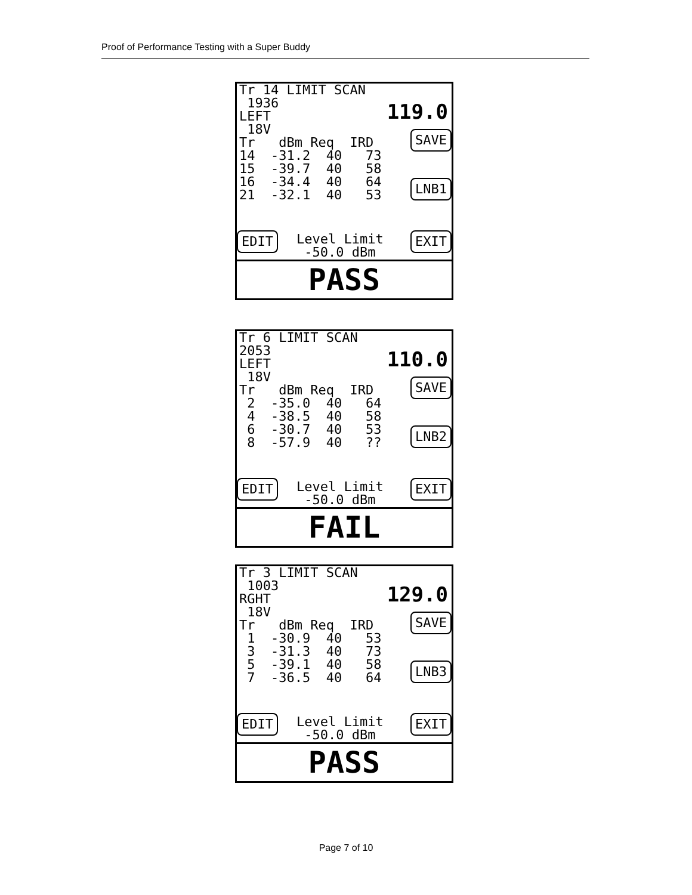Proof of Performance Testing with a Super Buddy
Tr 14 LIMIT SCAN 1936 LEFT 18V Tr dBm Req IRD 14 -31.2 40 73 15 -39.7 40 58 16 -34.4 40 64 21 -32.1 40 53
119.0
SAVE
LNB1
EDIT
Level Limit -50.0 dBm
EXIT
PASS
Tr 6 LIMIT SCAN 2053 LEFT 18V Tr dBm Req IRD 2 -35.0 40 64 4 -38.5 40 58 6 -30.7 40 53 8 -57.9 40 ??
110.0
SAVE
LNB2
EDIT
Level Limit -50.0 dBm
EXIT
FAIL
Tr 3 LIMIT SCAN 1003 RGHT 18V Tr dBm Req IRD 1 -30.9 40 53 3 -31.3 40 73 5 -39.1 40 58 7 -36.5 40 64
129.0
SAVE
LNB3
EDIT
Level Limit -50.0 dBm
EXIT
PASS
Page 7 of 10